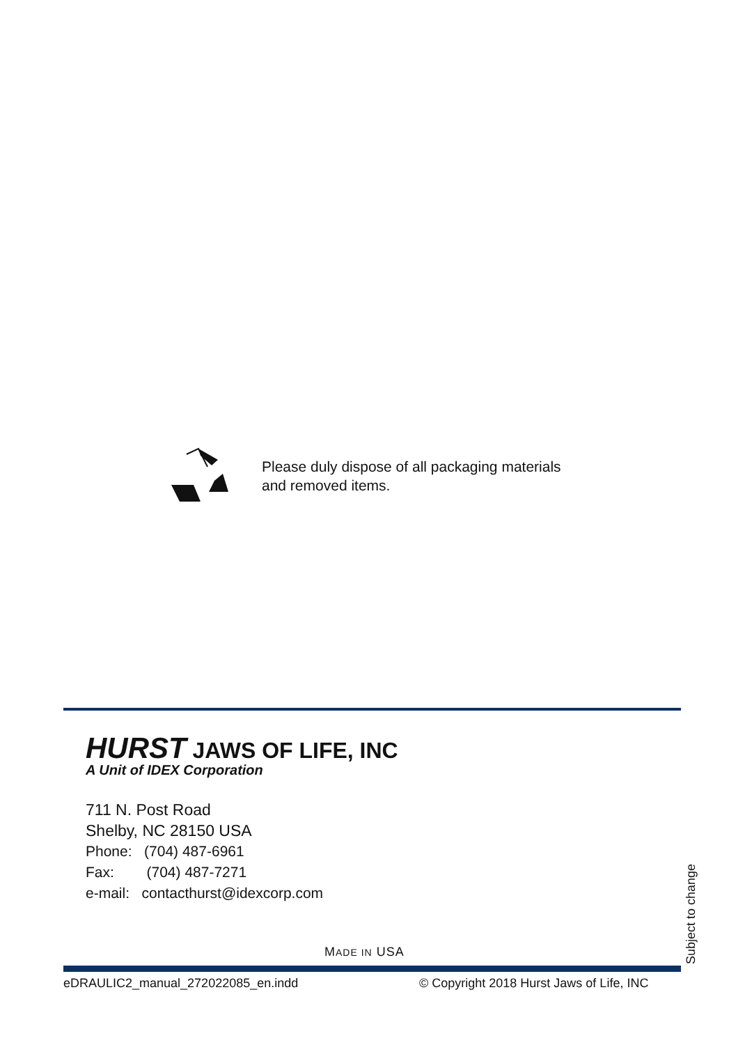Please duly dispose of all packaging materials
and removed items.
HURST JAWS OF LIFE, INC
A Unit of IDEX Corporation
711 N. Post Road
Shelby, NC 28150 USA
Phone: (704) 487-6961
Fax: (704) 487-7271
e-mail: contacthurst@idexcorp.com
MADE IN USA
eDRAULIC2_manual_272022085_en.indd
© Copyright 2018 Hurst Jaws of Life, INC
Subject to change